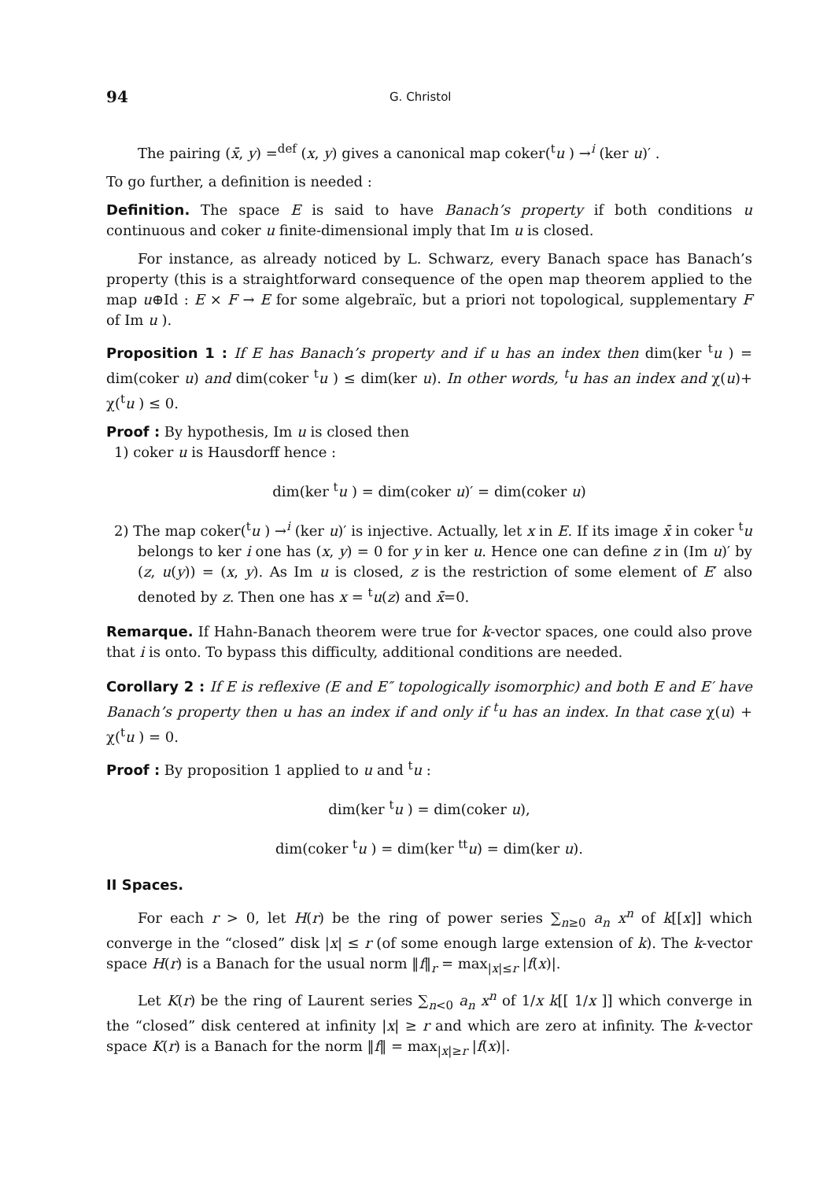94 G. Christol
The pairing (x̄, y) =<sup>def</sup> (x, y) gives a canonical map coker(<sup>t</sup>u ) →<sup>i</sup> (ker u)′ .
To go further, a definition is needed :
Definition. The space E is said to have Banach’s property if both conditions u continuous and coker u finite-dimensional imply that Im u is closed.
For instance, as already noticed by L. Schwarz, every Banach space has Banach’s property (this is a straightforward consequence of the open map theorem applied to the map u⊕Id : E × F → E for some algebraïc, but a priori not topological, supplementary F of Im u ).
Proposition 1 : If E has Banach’s property and if u has an index then dim(ker <sup>t</sup>u ) = dim(coker u) and dim(coker <sup>t</sup>u ) ≤ dim(ker u). In other words, <sup>t</sup>u has an index and χ(u)+ χ(<sup>t</sup>u ) ≤ 0.
Proof : By hypothesis, Im u is closed then
1) coker u is Hausdorff hence :
dim(ker <sup>t</sup>u ) = dim(coker u)′ = dim(coker u)
2) The map coker(<sup>t</sup>u ) →<sup>i</sup> (ker u)′ is injective. Actually, let x in E. If its image x̄ in coker <sup>t</sup>u belongs to ker i one has (x, y) = 0 for y in ker u. Hence one can define z in (Im u)′ by (z, u(y)) = (x, y). As Im u is closed, z is the restriction of some element of E′ also denoted by z. Then one has x = <sup>t</sup>u(z) and x̄=0.
Remarque. If Hahn-Banach theorem were true for k-vector spaces, one could also prove that i is onto. To bypass this difficulty, additional conditions are needed.
Corollary 2 : If E is reflexive (E and E″ topologically isomorphic) and both E and E′ have Banach’s property then u has an index if and only if <sup>t</sup>u has an index. In that case χ(u) + χ(<sup>t</sup>u ) = 0.
Proof : By proposition 1 applied to u and <sup>t</sup>u :
dim(ker <sup>t</sup>u ) = dim(coker u),
dim(coker <sup>t</sup>u ) = dim(ker <sup>tt</sup>u) = dim(ker u).
II Spaces.
For each r > 0, let H(r) be the ring of power series ∑<sub>n≥0</sub> a<sub>n</sub> x<sup>n</sup> of k[[x]] which converge in the “closed” disk |x| ≤ r (of some enough large extension of k). The k-vector space H(r) is a Banach for the usual norm ‖f‖<sub>r</sub> = max<sub>|x|≤r</sub> |f(x)|.
Let K(r) be the ring of Laurent series ∑<sub>n<0</sub> a<sub>n</sub> x<sup>n</sup> of 1/x k[[ 1/x ]] which converge in the “closed” disk centered at infinity |x| ≥ r and which are zero at infinity. The k-vector space K(r) is a Banach for the norm ‖f‖ = max<sub>|x|≥r</sub> |f(x)|.